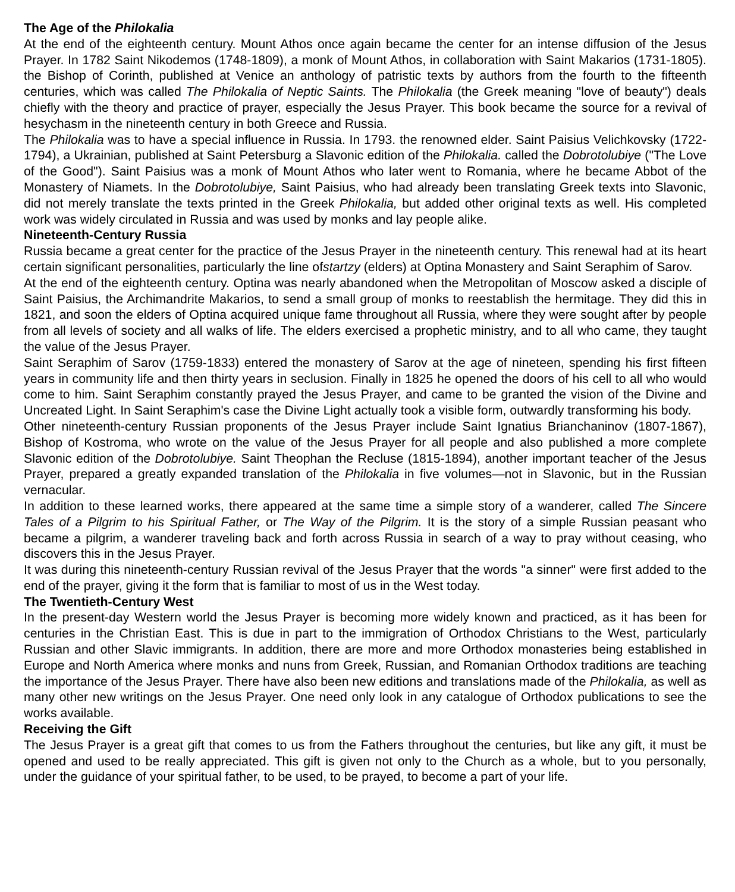The Age of the Philokalia
At the end of the eighteenth century. Mount Athos once again became the center for an intense diffusion of the Jesus Prayer. In 1782 Saint Nikodemos (1748-1809), a monk of Mount Athos, in collaboration with Saint Makarios (1731-1805). the Bishop of Corinth, published at Venice an anthology of patristic texts by authors from the fourth to the fifteenth centuries, which was called The Philokalia of Neptic Saints. The Philokalia (the Greek meaning "love of beauty") deals chiefly with the theory and practice of prayer, especially the Jesus Prayer. This book became the source for a revival of hesychasm in the nineteenth century in both Greece and Russia.
The Philokalia was to have a special influence in Russia. In 1793. the renowned elder. Saint Paisius Velichkovsky (1722-1794), a Ukrainian, published at Saint Petersburg a Slavonic edition of the Philokalia. called the Dobrotolubiye ("The Love of the Good"). Saint Paisius was a monk of Mount Athos who later went to Romania, where he became Abbot of the Monastery of Niamets. In the Dobrotolubiye, Saint Paisius, who had already been translating Greek texts into Slavonic, did not merely translate the texts printed in the Greek Philokalia, but added other original texts as well. His completed work was widely circulated in Russia and was used by monks and lay people alike.
Nineteenth-Century Russia
Russia became a great center for the practice of the Jesus Prayer in the nineteenth century. This renewal had at its heart certain significant personalities, particularly the line ofstartzy (elders) at Optina Monastery and Saint Seraphim of Sarov.
At the end of the eighteenth century. Optina was nearly abandoned when the Metropolitan of Moscow asked a disciple of Saint Paisius, the Archimandrite Makarios, to send a small group of monks to reestablish the hermitage. They did this in 1821, and soon the elders of Optina acquired unique fame throughout all Russia, where they were sought after by people from all levels of society and all walks of life. The elders exercised a prophetic ministry, and to all who came, they taught the value of the Jesus Prayer.
Saint Seraphim of Sarov (1759-1833) entered the monastery of Sarov at the age of nineteen, spending his first fifteen years in community life and then thirty years in seclusion. Finally in 1825 he opened the doors of his cell to all who would come to him. Saint Seraphim constantly prayed the Jesus Prayer, and came to be granted the vision of the Divine and Uncreated Light. In Saint Seraphim's case the Divine Light actually took a visible form, outwardly transforming his body.
Other nineteenth-century Russian proponents of the Jesus Prayer include Saint Ignatius Brianchaninov (1807-1867), Bishop of Kostroma, who wrote on the value of the Jesus Prayer for all people and also published a more complete Slavonic edition of the Dobrotolubiye. Saint Theophan the Recluse (1815-1894), another important teacher of the Jesus Prayer, prepared a greatly expanded translation of the Philokalia in five volumes—not in Slavonic, but in the Russian vernacular.
In addition to these learned works, there appeared at the same time a simple story of a wanderer, called The Sincere Tales of a Pilgrim to his Spiritual Father, or The Way of the Pilgrim. It is the story of a simple Russian peasant who became a pilgrim, a wanderer traveling back and forth across Russia in search of a way to pray without ceasing, who discovers this in the Jesus Prayer.
It was during this nineteenth-century Russian revival of the Jesus Prayer that the words "a sinner" were first added to the end of the prayer, giving it the form that is familiar to most of us in the West today.
The Twentieth-Century West
In the present-day Western world the Jesus Prayer is becoming more widely known and practiced, as it has been for centuries in the Christian East. This is due in part to the immigration of Orthodox Christians to the West, particularly Russian and other Slavic immigrants. In addition, there are more and more Orthodox monasteries being established in Europe and North America where monks and nuns from Greek, Russian, and Romanian Orthodox traditions are teaching the importance of the Jesus Prayer. There have also been new editions and translations made of the Philokalia, as well as many other new writings on the Jesus Prayer. One need only look in any catalogue of Orthodox publications to see the works available.
Receiving the Gift
The Jesus Prayer is a great gift that comes to us from the Fathers throughout the centuries, but like any gift, it must be opened and used to be really appreciated. This gift is given not only to the Church as a whole, but to you personally, under the guidance of your spiritual father, to be used, to be prayed, to become a part of your life.